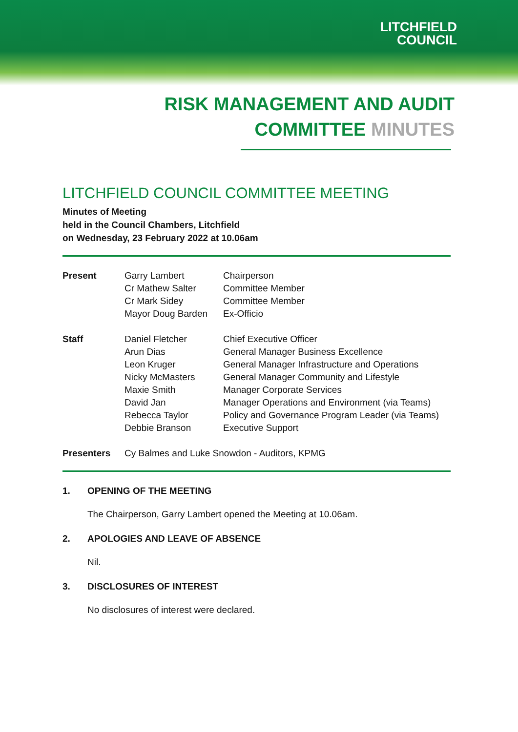LITCHFIELD
COUNCIL
RISK MANAGEMENT AND AUDIT
COMMITTEE MINUTES
LITCHFIELD COUNCIL COMMITTEE MEETING
Minutes of Meeting
held in the Council Chambers, Litchfield
on Wednesday, 23 February 2022 at 10.06am
| Present | Garry Lambert | Chairperson |
| | Cr Mathew Salter | Committee Member |
| | Cr Mark Sidey | Committee Member |
| | Mayor Doug Barden | Ex-Officio |
| Staff | Daniel Fletcher | Chief Executive Officer |
| | Arun Dias | General Manager Business Excellence |
| | Leon Kruger | General Manager Infrastructure and Operations |
| | Nicky McMasters | General Manager Community and Lifestyle |
| | Maxie Smith | Manager Corporate Services |
| | David Jan | Manager Operations and Environment (via Teams) |
| | Rebecca Taylor | Policy and Governance Program Leader (via Teams) |
| | Debbie Branson | Executive Support |
| Presenters | Cy Balmes and Luke Snowdon - Auditors, KPMG | |
1. OPENING OF THE MEETING
The Chairperson, Garry Lambert opened the Meeting at 10.06am.
2. APOLOGIES AND LEAVE OF ABSENCE
Nil.
3. DISCLOSURES OF INTEREST
No disclosures of interest were declared.